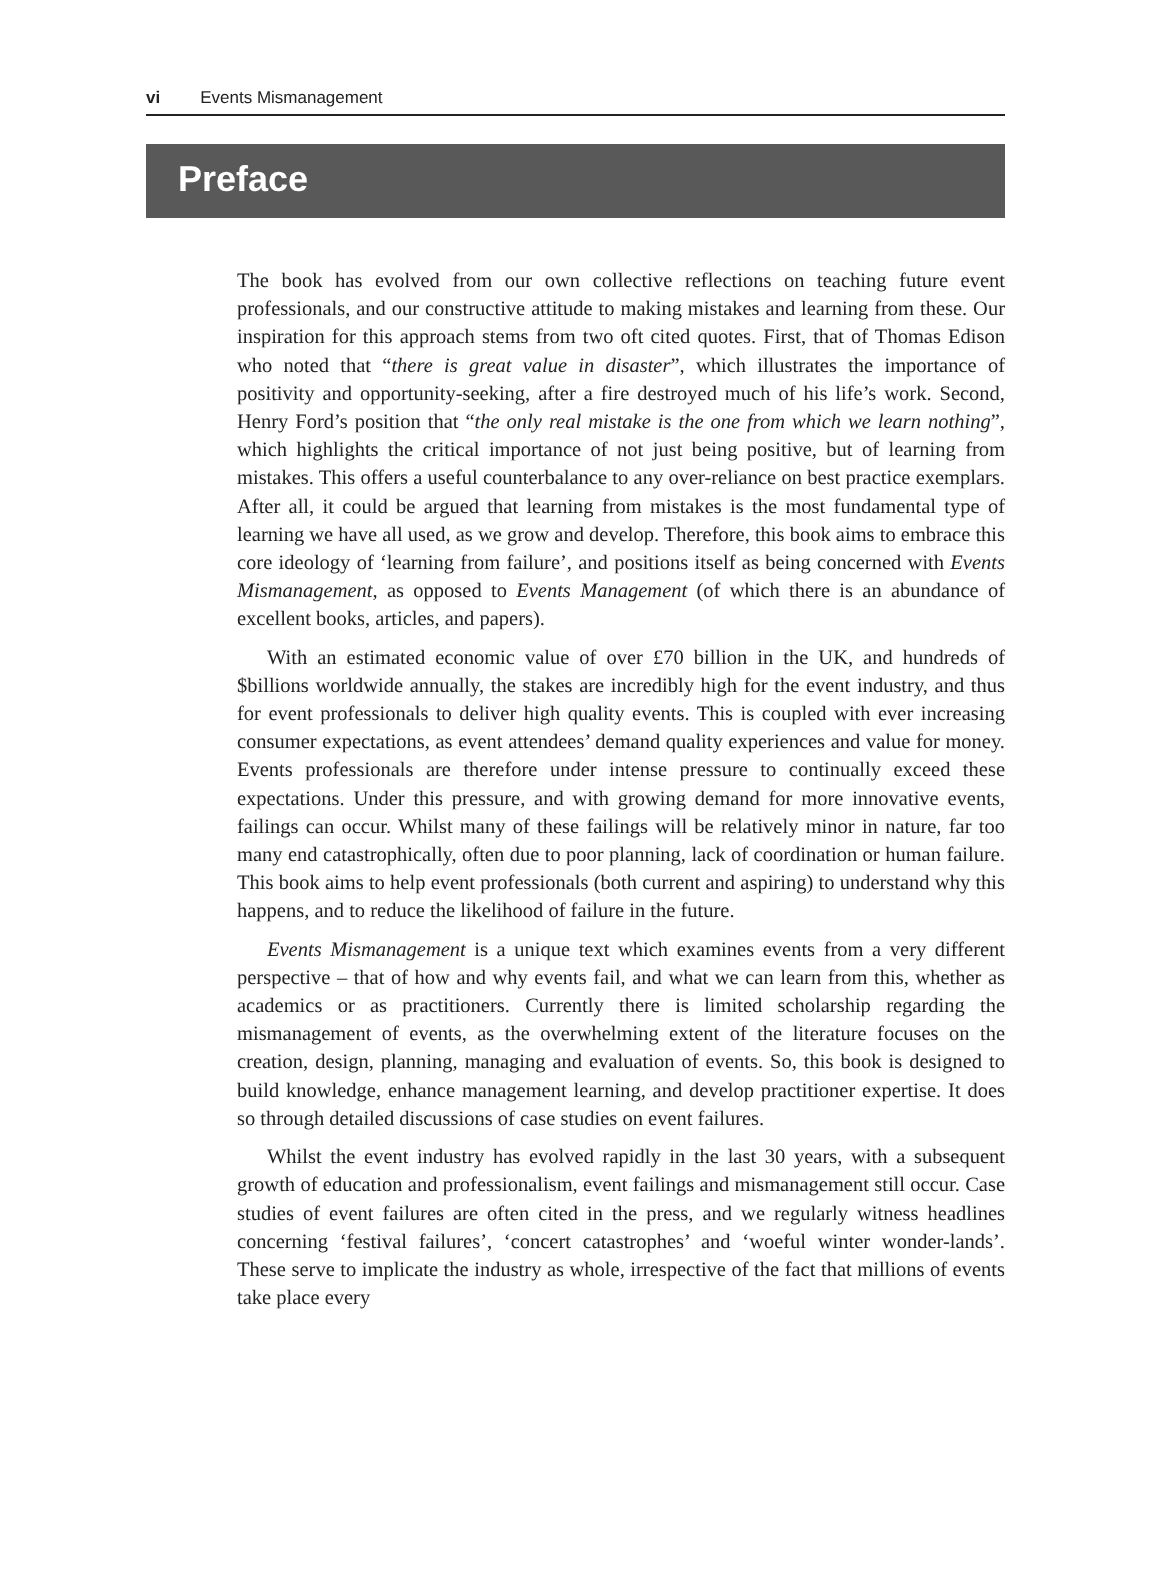vi Events Mismanagement
Preface
The book has evolved from our own collective reflections on teaching future event professionals, and our constructive attitude to making mistakes and learning from these. Our inspiration for this approach stems from two oft cited quotes. First, that of Thomas Edison who noted that “there is great value in disaster”, which illustrates the importance of positivity and opportunity-seeking, after a fire destroyed much of his life’s work. Second, Henry Ford’s position that “the only real mistake is the one from which we learn nothing”, which highlights the critical importance of not just being positive, but of learning from mistakes. This offers a useful counterbalance to any over-reliance on best practice exemplars. After all, it could be argued that learning from mistakes is the most fundamental type of learning we have all used, as we grow and develop. Therefore, this book aims to embrace this core ideology of ‘learning from failure’, and positions itself as being concerned with Events Mismanagement, as opposed to Events Management (of which there is an abundance of excellent books, articles, and papers).
With an estimated economic value of over £70 billion in the UK, and hundreds of $billions worldwide annually, the stakes are incredibly high for the event industry, and thus for event professionals to deliver high quality events. This is coupled with ever increasing consumer expectations, as event attendees’ demand quality experiences and value for money. Events professionals are therefore under intense pressure to continually exceed these expectations. Under this pressure, and with growing demand for more innovative events, failings can occur. Whilst many of these failings will be relatively minor in nature, far too many end catastrophically, often due to poor planning, lack of coordination or human failure. This book aims to help event professionals (both current and aspiring) to understand why this happens, and to reduce the likelihood of failure in the future.
Events Mismanagement is a unique text which examines events from a very different perspective – that of how and why events fail, and what we can learn from this, whether as academics or as practitioners. Currently there is limited scholarship regarding the mismanagement of events, as the overwhelming extent of the literature focuses on the creation, design, planning, managing and evaluation of events. So, this book is designed to build knowledge, enhance management learning, and develop practitioner expertise. It does so through detailed discussions of case studies on event failures.
Whilst the event industry has evolved rapidly in the last 30 years, with a subsequent growth of education and professionalism, event failings and mismanagement still occur. Case studies of event failures are often cited in the press, and we regularly witness headlines concerning ‘festival failures’, ‘concert catastrophes’ and ‘woeful winter wonder-lands’. These serve to implicate the industry as whole, irrespective of the fact that millions of events take place every